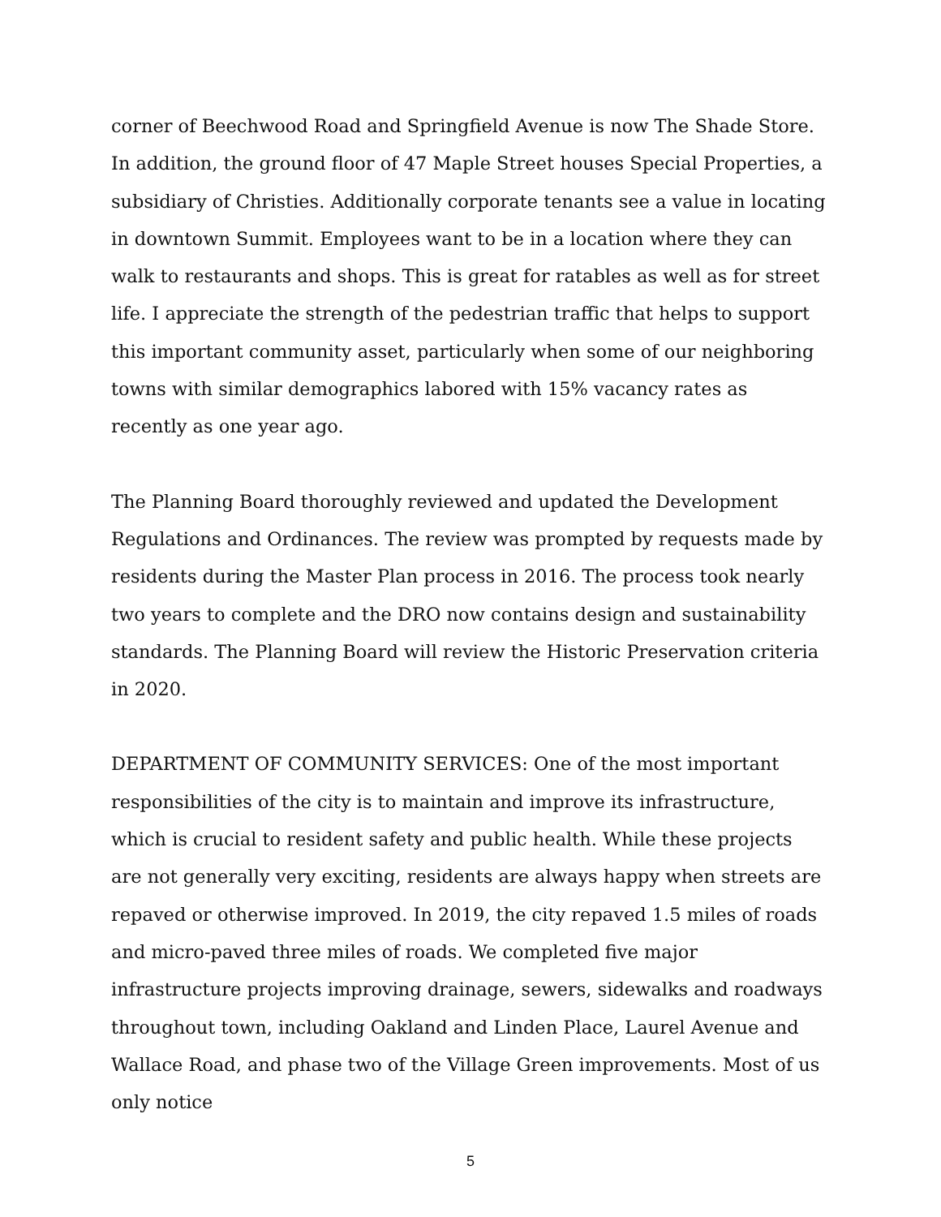corner of Beechwood Road and Springfield Avenue is now The Shade Store. In addition, the ground floor of 47 Maple Street houses Special Properties, a subsidiary of Christies. Additionally corporate tenants see a value in locating in downtown Summit. Employees want to be in a location where they can walk to restaurants and shops. This is great for ratables as well as for street life. I appreciate the strength of the pedestrian traffic that helps to support this important community asset, particularly when some of our neighboring towns with similar demographics labored with 15% vacancy rates as recently as one year ago.
The Planning Board thoroughly reviewed and updated the Development Regulations and Ordinances. The review was prompted by requests made by residents during the Master Plan process in 2016. The process took nearly two years to complete and the DRO now contains design and sustainability standards. The Planning Board will review the Historic Preservation criteria in 2020.
DEPARTMENT OF COMMUNITY SERVICES: One of the most important responsibilities of the city is to maintain and improve its infrastructure, which is crucial to resident safety and public health. While these projects are not generally very exciting, residents are always happy when streets are repaved or otherwise improved. In 2019, the city repaved 1.5 miles of roads and micro-paved three miles of roads. We completed five major infrastructure projects improving drainage, sewers, sidewalks and roadways throughout town, including Oakland and Linden Place, Laurel Avenue and Wallace Road, and phase two of the Village Green improvements. Most of us only notice
5